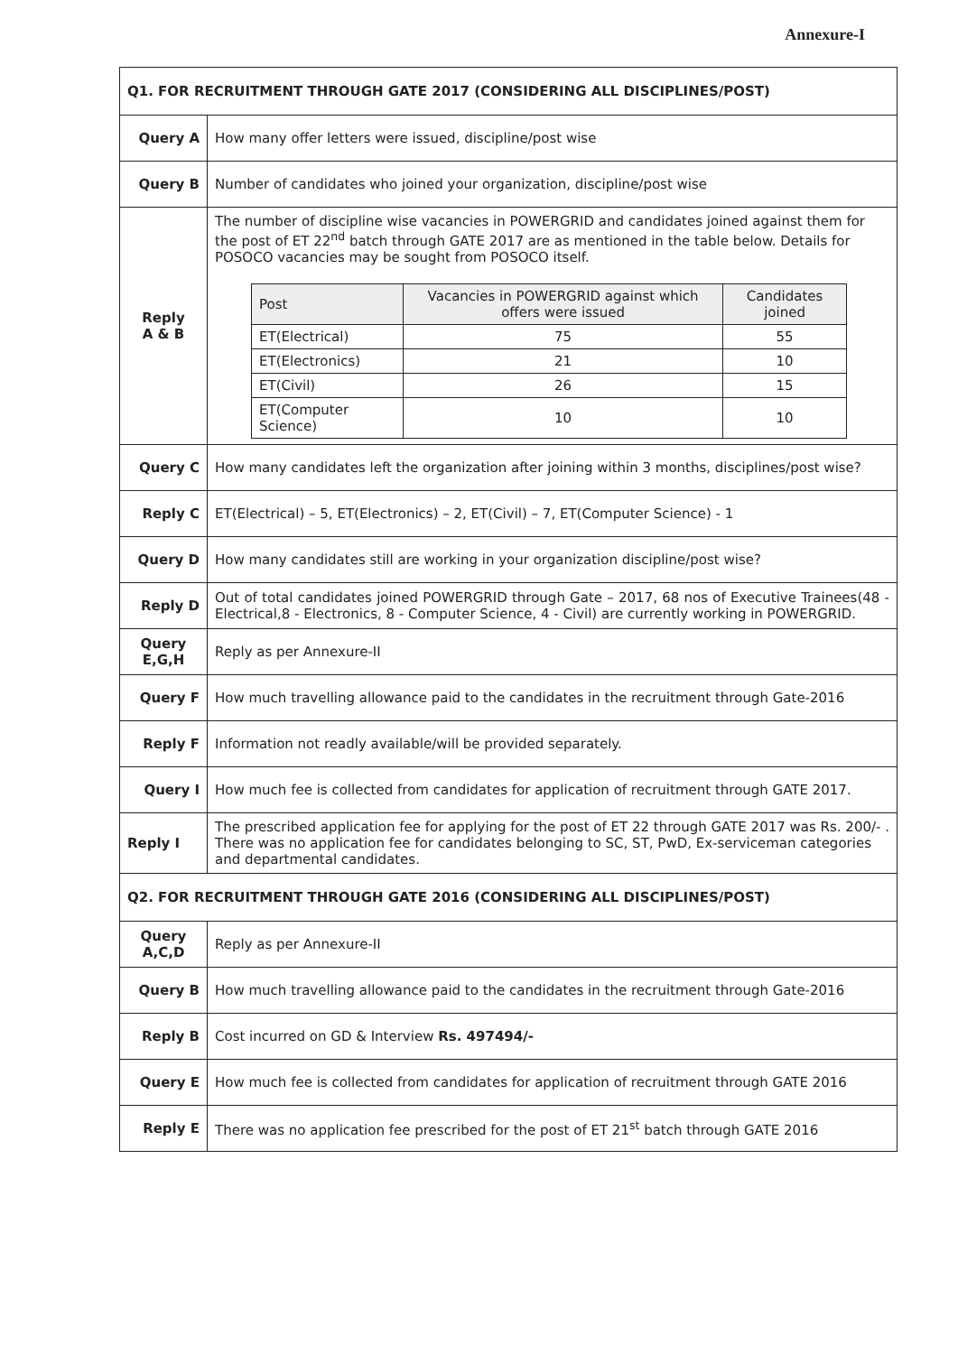Annexure-I
| Q1. FOR RECRUITMENT THROUGH GATE 2017 (CONSIDERING ALL DISCIPLINES/POST) | |
| Query A | How many offer letters were issued, discipline/post wise |
| Query B | Number of candidates who joined your organization, discipline/post wise |
| Reply A & B | The number of discipline wise vacancies in POWERGRID and candidates joined against them for the post of ET 22<sup>nd</sup> batch through GATE 2017 are as mentioned in the table below. Details for POSOCO vacancies may be sought from POSOCO itself. / Post / Vacancies in POWERGRID against which offers were issued / Candidates joined / / --- / --- / --- / / ET(Electrical) / 75 / 55 / / ET(Electronics) / 21 / 10 / / ET(Civil) / 26 / 15 / / ET(Computer Science) / 10 / 10 / |
| Query C | How many candidates left the organization after joining within 3 months, disciplines/post wise? |
| Reply C | ET(Electrical) – 5, ET(Electronics) – 2, ET(Civil) – 7, ET(Computer Science) - 1 |
| Query D | How many candidates still are working in your organization discipline/post wise? |
| Reply D | Out of total candidates joined POWERGRID through Gate – 2017, 68 nos of Executive Trainees(48 - Electrical,8 - Electronics, 8 - Computer Science, 4 - Civil) are currently working in POWERGRID. |
| Query E,G,H | Reply as per Annexure-II |
| Query F | How much travelling allowance paid to the candidates in the recruitment through Gate-2016 |
| Reply F | Information not readly available/will be provided separately. |
| Query I | How much fee is collected from candidates for application of recruitment through GATE 2017. |
| Reply I | The prescribed application fee for applying for the post of ET 22 through GATE 2017 was Rs. 200/- . There was no application fee for candidates belonging to SC, ST, PwD, Ex-serviceman categories and departmental candidates. |
| Q2. FOR RECRUITMENT THROUGH GATE 2016 (CONSIDERING ALL DISCIPLINES/POST) | |
| Query A,C,D | Reply as per Annexure-II |
| Query B | How much travelling allowance paid to the candidates in the recruitment through Gate-2016 |
| Reply B | Cost incurred on GD & Interview Rs. 497494/- |
| Query E | How much fee is collected from candidates for application of recruitment through GATE 2016 |
| Reply E | There was no application fee prescribed for the post of ET 21<sup>st</sup> batch through GATE 2016 |